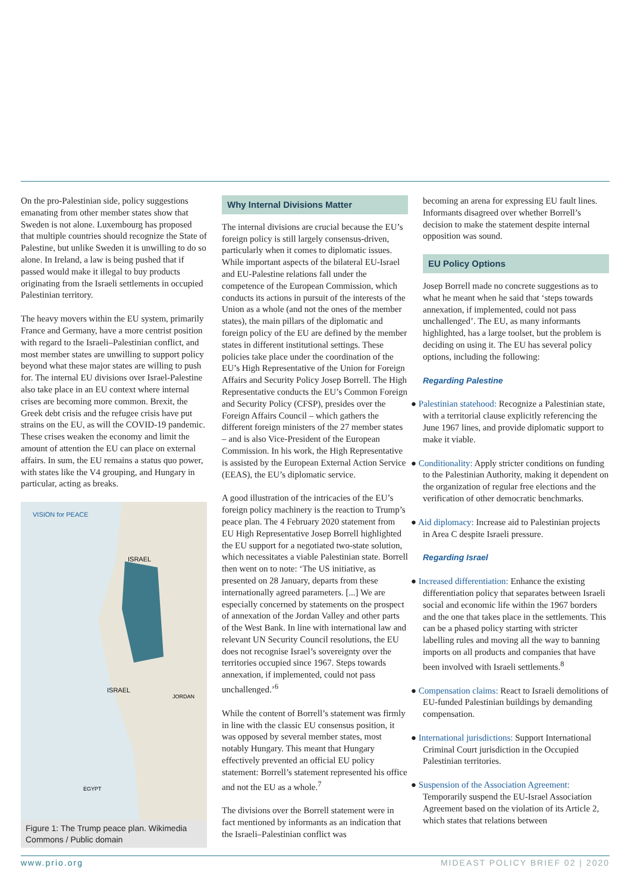On the pro-Palestinian side, policy suggestions emanating from other member states show that Sweden is not alone. Luxembourg has proposed that multiple countries should recognize the State of Palestine, but unlike Sweden it is unwilling to do so alone. In Ireland, a law is being pushed that if passed would make it illegal to buy products originating from the Israeli settlements in occupied Palestinian territory.
The heavy movers within the EU system, primarily France and Germany, have a more centrist position with regard to the Israeli–Palestinian conflict, and most member states are unwilling to support policy beyond what these major states are willing to push for. The internal EU divisions over Israel-Palestine also take place in an EU context where internal crises are becoming more common. Brexit, the Greek debt crisis and the refugee crisis have put strains on the EU, as will the COVID-19 pandemic. These crises weaken the economy and limit the amount of attention the EU can place on external affairs. In sum, the EU remains a status quo power, with states like the V4 grouping, and Hungary in particular, acting as breaks.
VISION for PEACE
ISRAEL
ISRAEL
JORDAN
EGYPT
Figure 1: The Trump peace plan. Wikimedia Commons / Public domain
Why Internal Divisions Matter
The internal divisions are crucial because the EU’s foreign policy is still largely consensus-driven, particularly when it comes to diplomatic issues. While important aspects of the bilateral EU-Israel and EU-Palestine relations fall under the competence of the European Commission, which conducts its actions in pursuit of the interests of the Union as a whole (and not the ones of the member states), the main pillars of the diplomatic and foreign policy of the EU are defined by the member states in different institutional settings. These policies take place under the coordination of the EU’s High Representative of the Union for Foreign Affairs and Security Policy Josep Borrell. The High Representative conducts the EU’s Common Foreign and Security Policy (CFSP), presides over the Foreign Affairs Council – which gathers the different foreign ministers of the 27 member states – and is also Vice-President of the European Commission. In his work, the High Representative is assisted by the European External Action Service (EEAS), the EU’s diplomatic service.
A good illustration of the intricacies of the EU’s foreign policy machinery is the reaction to Trump’s peace plan. The 4 February 2020 statement from EU High Representative Josep Borrell highlighted the EU support for a negotiated two-state solution, which necessitates a viable Palestinian state. Borrell then went on to note: ‘The US initiative, as presented on 28 January, departs from these internationally agreed parameters. [...] We are especially concerned by statements on the prospect of annexation of the Jordan Valley and other parts of the West Bank. In line with international law and relevant UN Security Council resolutions, the EU does not recognise Israel’s sovereignty over the territories occupied since 1967. Steps towards annexation, if implemented, could not pass unchallenged.’<sup>6</sup>
While the content of Borrell’s statement was firmly in line with the classic EU consensus position, it was opposed by several member states, most notably Hungary. This meant that Hungary effectively prevented an official EU policy statement: Borrell’s statement represented his office and not the EU as a whole.<sup>7</sup>
The divisions over the Borrell statement were in fact mentioned by informants as an indication that the Israeli–Palestinian conflict was
becoming an arena for expressing EU fault lines. Informants disagreed over whether Borrell’s decision to make the statement despite internal opposition was sound.
EU Policy Options
Josep Borrell made no concrete suggestions as to what he meant when he said that ‘steps towards annexation, if implemented, could not pass unchallenged’. The EU, as many informants highlighted, has a large toolset, but the problem is deciding on using it. The EU has several policy options, including the following:
Regarding Palestine
● Palestinian statehood: Recognize a Palestinian state, with a territorial clause explicitly referencing the June 1967 lines, and provide diplomatic support to make it viable.
● Conditionality: Apply stricter conditions on funding to the Palestinian Authority, making it dependent on the organization of regular free elections and the verification of other democratic benchmarks.
● Aid diplomacy: Increase aid to Palestinian projects in Area C despite Israeli pressure.
Regarding Israel
● Increased differentiation: Enhance the existing differentiation policy that separates between Israeli social and economic life within the 1967 borders and the one that takes place in the settlements. This can be a phased policy starting with stricter labelling rules and moving all the way to banning imports on all products and companies that have been involved with Israeli settlements.<sup>8</sup>
● Compensation claims: React to Israeli demolitions of EU-funded Palestinian buildings by demanding compensation.
● International jurisdictions: Support International Criminal Court jurisdiction in the Occupied Palestinian territories.
● Suspension of the Association Agreement: Temporarily suspend the EU-Israel Association Agreement based on the violation of its Article 2, which states that relations between
www.prio.org MIDEAST POLICY BRIEF 02 | 2020